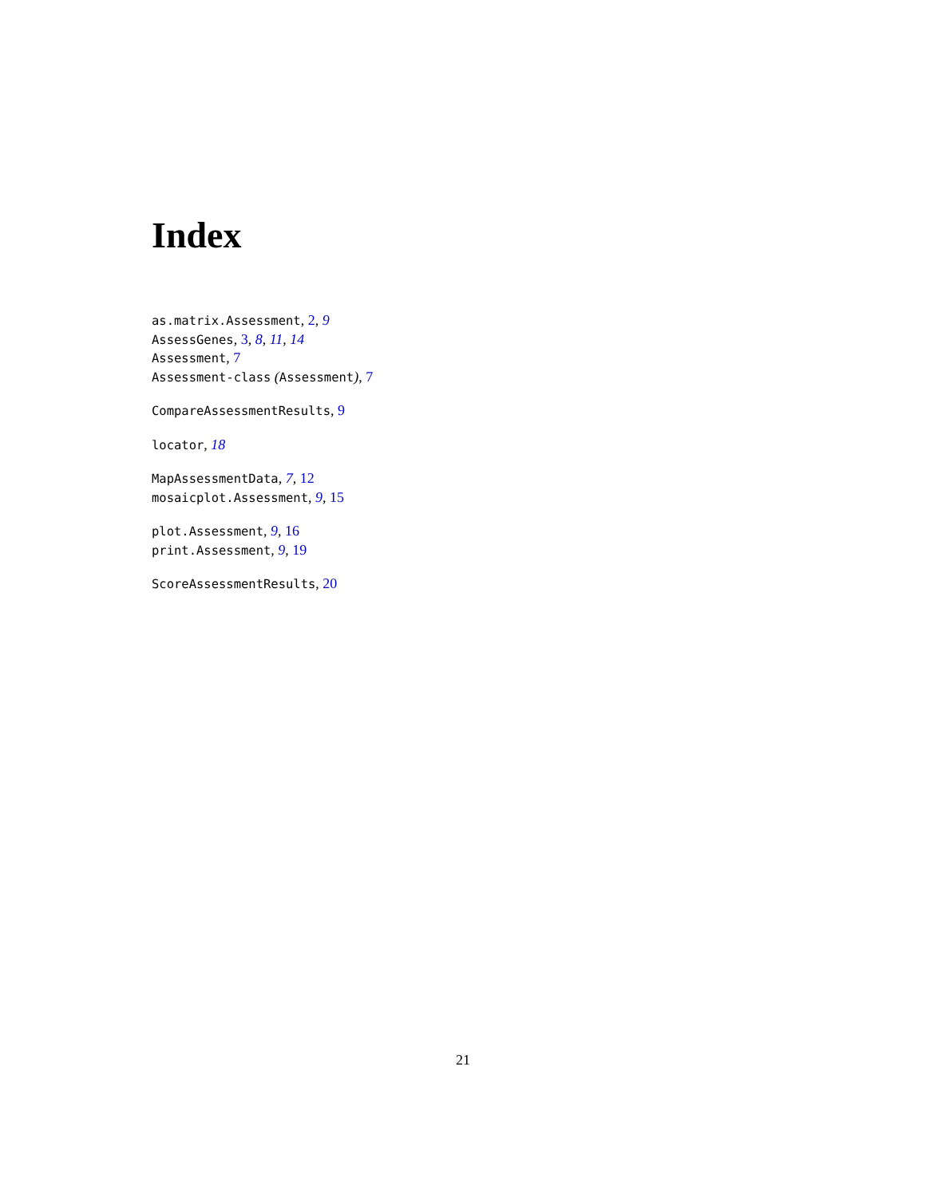Index
as.matrix.Assessment, 2, 9
AssessGenes, 3, 8, 11, 14
Assessment, 7
Assessment-class (Assessment), 7
CompareAssessmentResults, 9
locator, 18
MapAssessmentData, 7, 12
mosaicplot.Assessment, 9, 15
plot.Assessment, 9, 16
print.Assessment, 9, 19
ScoreAssessmentResults, 20
21